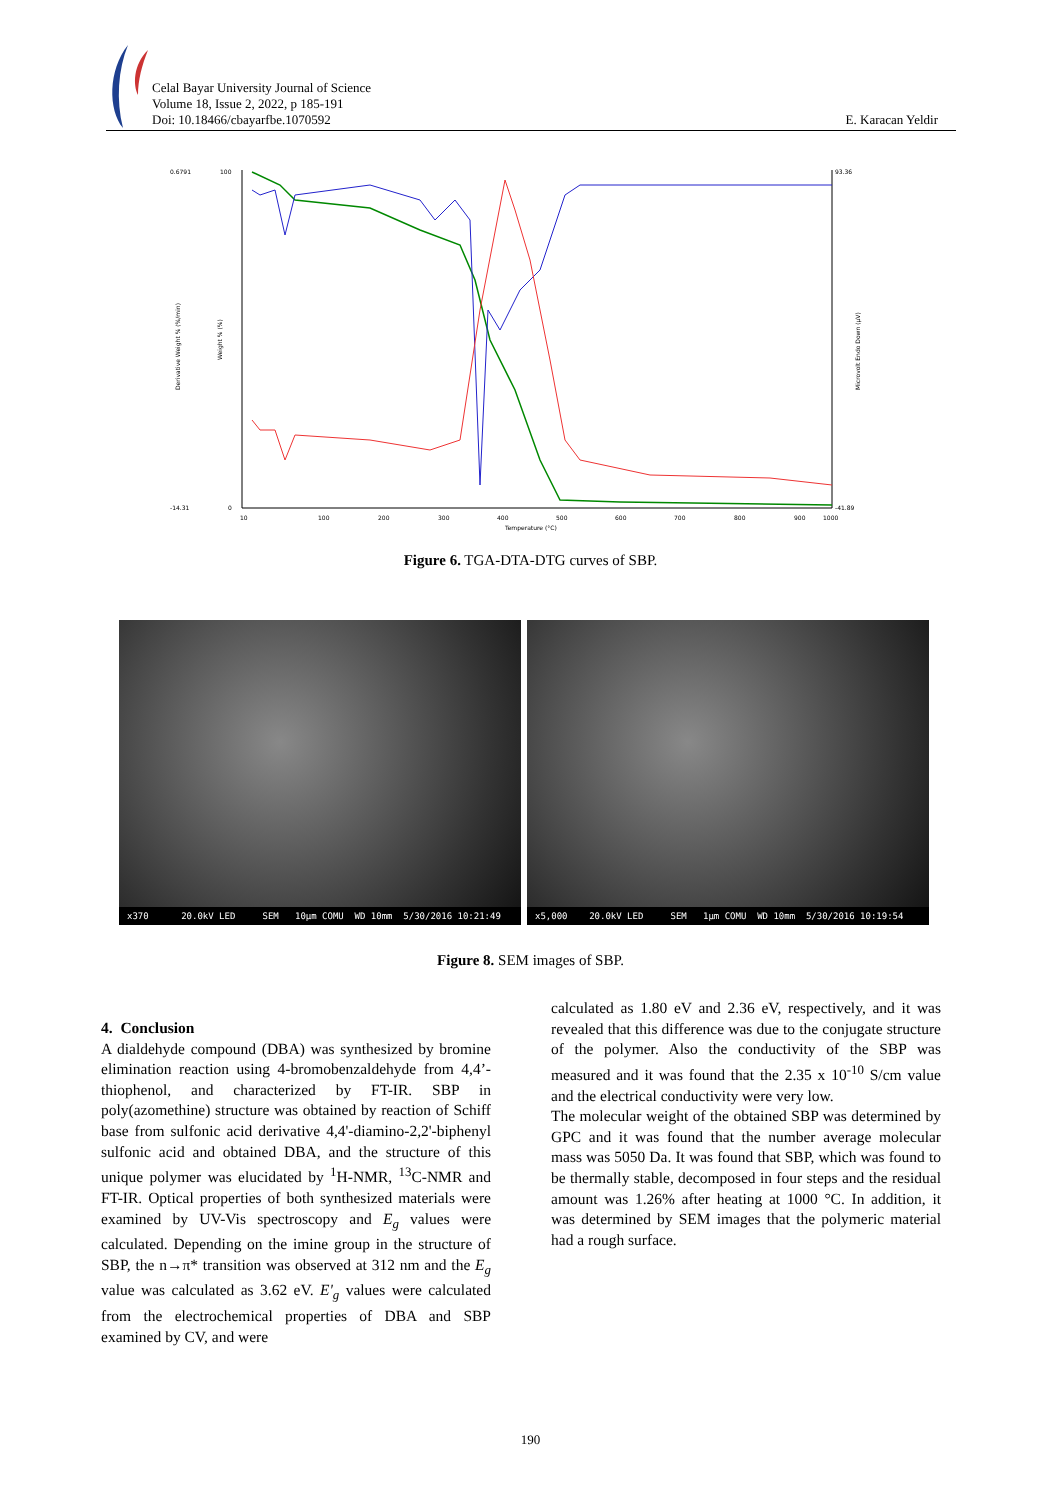Celal Bayar University Journal of Science
Volume 18, Issue 2, 2022, p 185-191
Doi: 10.18466/cbayarfbe.1070592
E. Karacan Yeldir
0.6791
-14.31
93.36
-41.89
100
0
10
100
200
300
400
500
600
700
800
900
1000
Temperature (°C)
Derivative Weight % (%/min)
Weight % (%)
Microvolt Endo Down (µV)
Figure 6. TGA-DTA-DTG curves of SBP.
x370 20.0kV LED SEM 10µm COMU WD 10mm 5/30/2016 10:21:49
x5,000 20.0kV LED SEM 1µm COMU WD 10mm 5/30/2016 10:19:54
Figure 8. SEM images of SBP.
4. Conclusion
A dialdehyde compound (DBA) was synthesized by bromine elimination reaction using 4-bromobenzaldehyde from 4,4’-thiophenol, and characterized by FT-IR. SBP in poly(azomethine) structure was obtained by reaction of Schiff base from sulfonic acid derivative 4,4'-diamino-2,2'-biphenyl sulfonic acid and obtained DBA, and the structure of this unique polymer was elucidated by <sup>1</sup>H-NMR, <sup>13</sup>C-NMR and FT-IR. Optical properties of both synthesized materials were examined by UV-Vis spectroscopy and E<sub>g</sub> values were calculated. Depending on the imine group in the structure of SBP, the n→π* transition was observed at 312 nm and the E<sub>g</sub> value was calculated as 3.62 eV. E'<sub>g</sub> values were calculated from the electrochemical properties of DBA and SBP examined by CV, and were
calculated as 1.80 eV and 2.36 eV, respectively, and it was revealed that this difference was due to the conjugate structure of the polymer. Also the conductivity of the SBP was measured and it was found that the 2.35 x 10<sup>-10</sup> S/cm value and the electrical conductivity were very low.
The molecular weight of the obtained SBP was determined by GPC and it was found that the number average molecular mass was 5050 Da. It was found that SBP, which was found to be thermally stable, decomposed in four steps and the residual amount was 1.26% after heating at 1000 °C. In addition, it was determined by SEM images that the polymeric material had a rough surface.
190